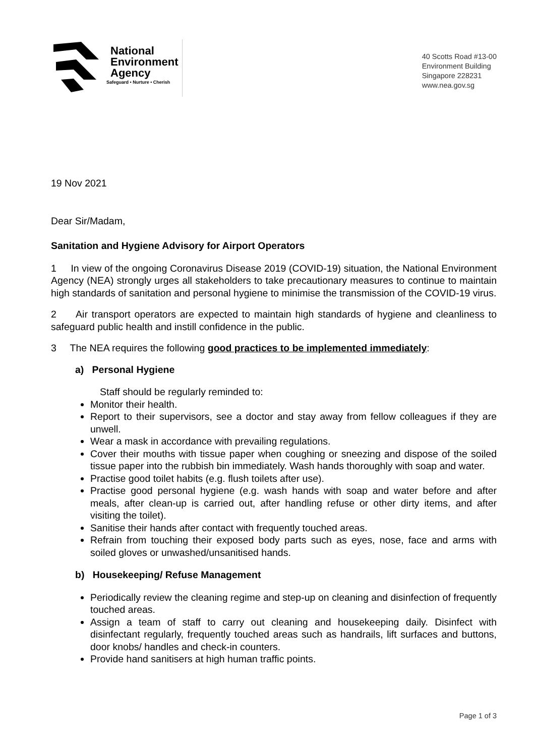National
Environment
Agency
Safeguard • Nurture • Cherish
40 Scotts Road #13-00
Environment Building
Singapore 228231
www.nea.gov.sg
19 Nov 2021
Dear Sir/Madam,
Sanitation and Hygiene Advisory for Airport Operators
1 In view of the ongoing Coronavirus Disease 2019 (COVID-19) situation, the National Environment Agency (NEA) strongly urges all stakeholders to take precautionary measures to continue to maintain high standards of sanitation and personal hygiene to minimise the transmission of the COVID-19 virus.
2 Air transport operators are expected to maintain high standards of hygiene and cleanliness to safeguard public health and instill confidence in the public.
3 The NEA requires the following good practices to be implemented immediately:
a) Personal Hygiene
Staff should be regularly reminded to:
Monitor their health.
Report to their supervisors, see a doctor and stay away from fellow colleagues if they are unwell.
Wear a mask in accordance with prevailing regulations.
Cover their mouths with tissue paper when coughing or sneezing and dispose of the soiled tissue paper into the rubbish bin immediately. Wash hands thoroughly with soap and water.
Practise good toilet habits (e.g. flush toilets after use).
Practise good personal hygiene (e.g. wash hands with soap and water before and after meals, after clean-up is carried out, after handling refuse or other dirty items, and after visiting the toilet).
Sanitise their hands after contact with frequently touched areas.
Refrain from touching their exposed body parts such as eyes, nose, face and arms with soiled gloves or unwashed/unsanitised hands.
b) Housekeeping/ Refuse Management
Periodically review the cleaning regime and step-up on cleaning and disinfection of frequently touched areas.
Assign a team of staff to carry out cleaning and housekeeping daily. Disinfect with disinfectant regularly, frequently touched areas such as handrails, lift surfaces and buttons, door knobs/ handles and check-in counters.
Provide hand sanitisers at high human traffic points.
Page 1 of 3